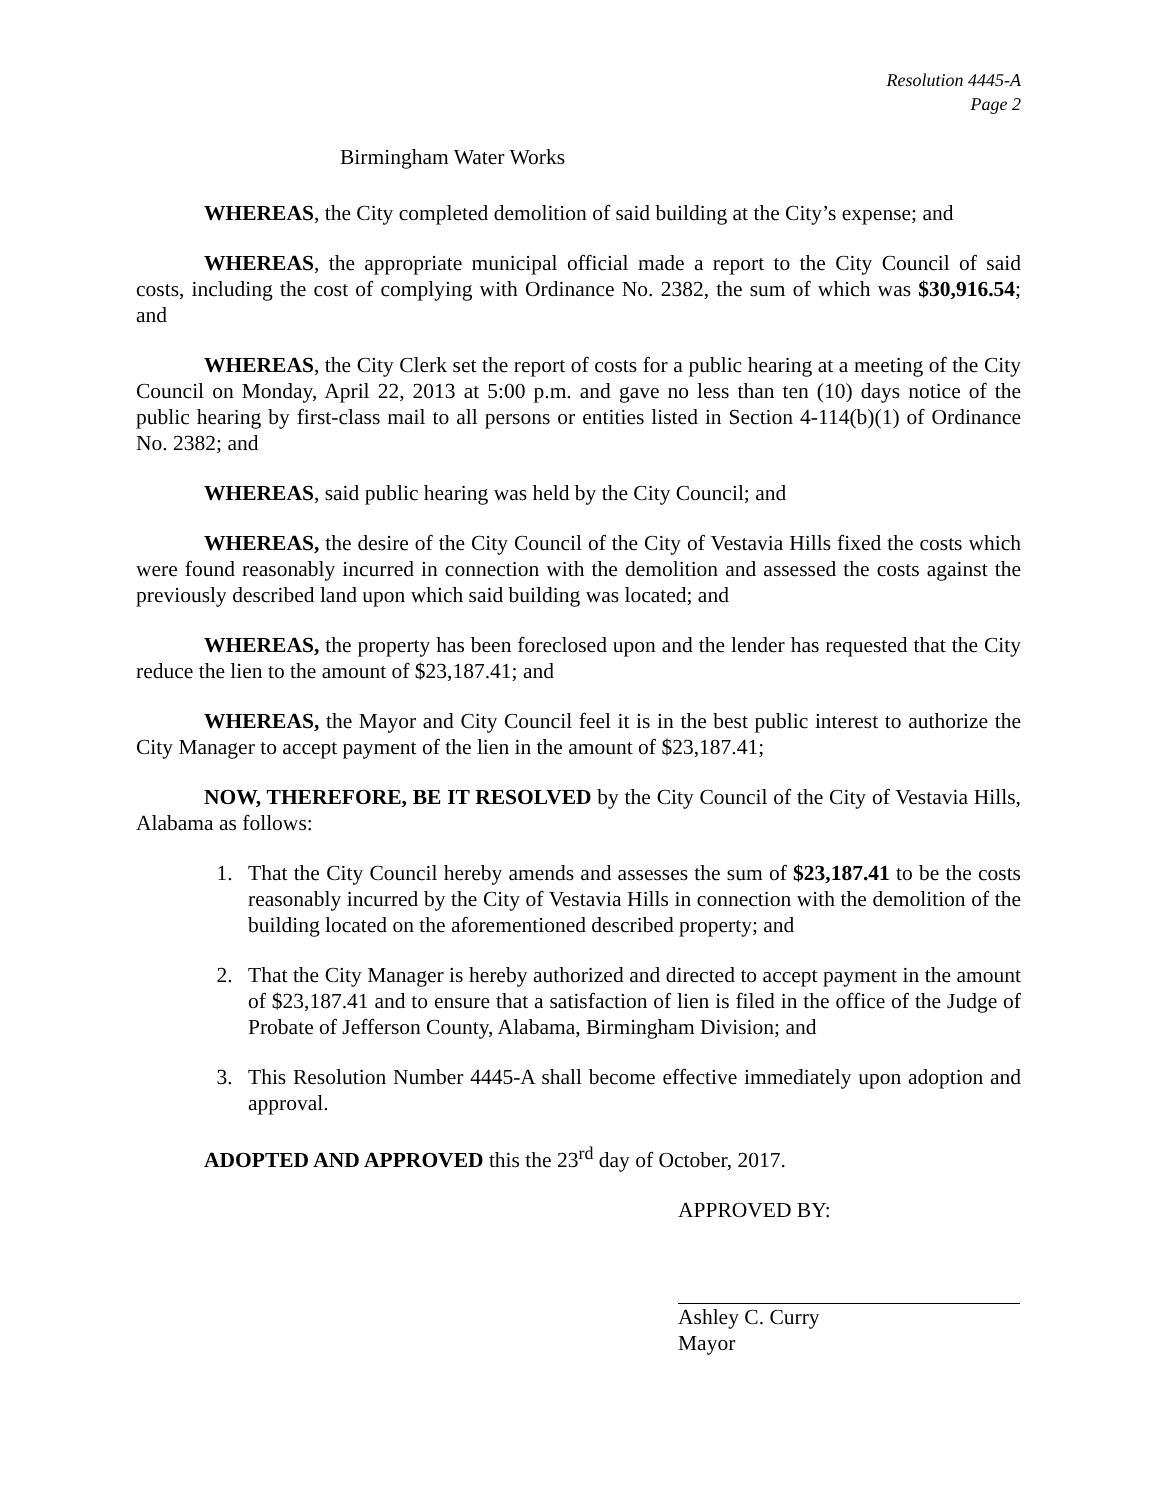Resolution 4445-A
Page 2
Birmingham Water Works
WHEREAS, the City completed demolition of said building at the City’s expense; and
WHEREAS, the appropriate municipal official made a report to the City Council of said costs, including the cost of complying with Ordinance No. 2382, the sum of which was $30,916.54; and
WHEREAS, the City Clerk set the report of costs for a public hearing at a meeting of the City Council on Monday, April 22, 2013 at 5:00 p.m. and gave no less than ten (10) days notice of the public hearing by first-class mail to all persons or entities listed in Section 4-114(b)(1) of Ordinance No. 2382; and
WHEREAS, said public hearing was held by the City Council; and
WHEREAS, the desire of the City Council of the City of Vestavia Hills fixed the costs which were found reasonably incurred in connection with the demolition and assessed the costs against the previously described land upon which said building was located; and
WHEREAS, the property has been foreclosed upon and the lender has requested that the City reduce the lien to the amount of $23,187.41; and
WHEREAS, the Mayor and City Council feel it is in the best public interest to authorize the City Manager to accept payment of the lien in the amount of $23,187.41;
NOW, THEREFORE, BE IT RESOLVED by the City Council of the City of Vestavia Hills, Alabama as follows:
1. That the City Council hereby amends and assesses the sum of $23,187.41 to be the costs reasonably incurred by the City of Vestavia Hills in connection with the demolition of the building located on the aforementioned described property; and
2. That the City Manager is hereby authorized and directed to accept payment in the amount of $23,187.41 and to ensure that a satisfaction of lien is filed in the office of the Judge of Probate of Jefferson County, Alabama, Birmingham Division; and
3. This Resolution Number 4445-A shall become effective immediately upon adoption and approval.
ADOPTED AND APPROVED this the 23<sup>rd</sup> day of October, 2017.
APPROVED BY:
Ashley C. Curry
Mayor